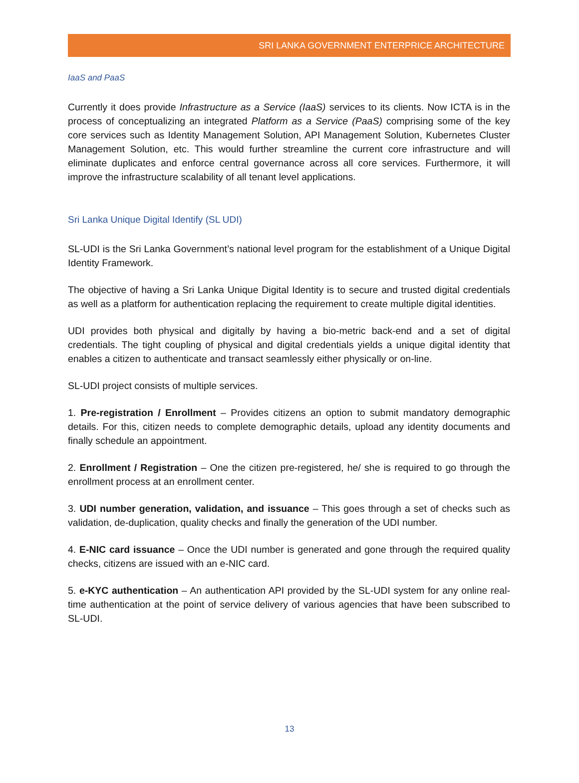SRI LANKA GOVERNMENT ENTERPRICE ARCHITECTURE
IaaS and PaaS
Currently it does provide Infrastructure as a Service (IaaS) services to its clients. Now ICTA is in the process of conceptualizing an integrated Platform as a Service (PaaS) comprising some of the key core services such as Identity Management Solution, API Management Solution, Kubernetes Cluster Management Solution, etc. This would further streamline the current core infrastructure and will eliminate duplicates and enforce central governance across all core services. Furthermore, it will improve the infrastructure scalability of all tenant level applications.
Sri Lanka Unique Digital Identify (SL UDI)
SL-UDI is the Sri Lanka Government’s national level program for the establishment of a Unique Digital Identity Framework.
The objective of having a Sri Lanka Unique Digital Identity is to secure and trusted digital credentials as well as a platform for authentication replacing the requirement to create multiple digital identities.
UDI provides both physical and digitally by having a bio-metric back-end and a set of digital credentials. The tight coupling of physical and digital credentials yields a unique digital identity that enables a citizen to authenticate and transact seamlessly either physically or on-line.
SL-UDI project consists of multiple services.
1. Pre-registration / Enrollment – Provides citizens an option to submit mandatory demographic details. For this, citizen needs to complete demographic details, upload any identity documents and finally schedule an appointment.
2. Enrollment / Registration – One the citizen pre-registered, he/ she is required to go through the enrollment process at an enrollment center.
3. UDI number generation, validation, and issuance – This goes through a set of checks such as validation, de-duplication, quality checks and finally the generation of the UDI number.
4. E-NIC card issuance – Once the UDI number is generated and gone through the required quality checks, citizens are issued with an e-NIC card.
5. e-KYC authentication – An authentication API provided by the SL-UDI system for any online real-time authentication at the point of service delivery of various agencies that have been subscribed to SL-UDI.
13